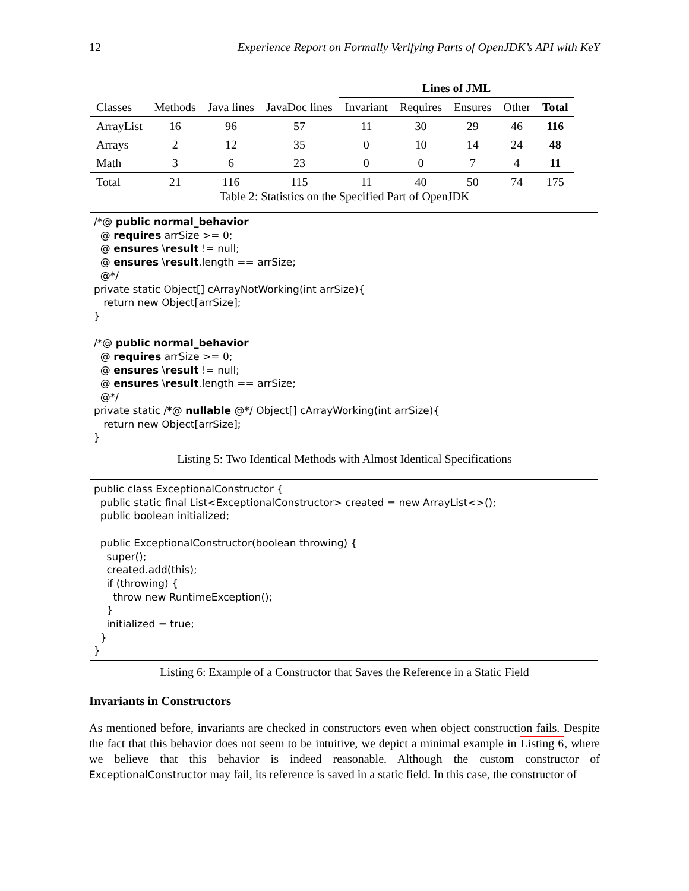12 Experience Report on Formally Verifying Parts of OpenJDK’s API with KeY
| | | | | Lines of JML | | | | |
| Classes | Methods | Java lines | JavaDoc lines | Invariant | Requires | Ensures | Other | Total |
| ArrayList | 16 | 96 | 57 | 11 | 30 | 29 | 46 | 116 |
| Arrays | 2 | 12 | 35 | 0 | 10 | 14 | 24 | 48 |
| Math | 3 | 6 | 23 | 0 | 0 | 7 | 4 | 11 |
| Total | 21 | 116 | 115 | 11 | 40 | 50 | 74 | 175 |
Table 2: Statistics on the Specified Part of OpenJDK
/*@ public normal_behavior @ requires arrSize >= 0; @ ensures \result != null; @ ensures \result.length == arrSize; @*/ private static Object[] cArrayNotWorking(int arrSize){ return new Object[arrSize]; } /*@ public normal_behavior @ requires arrSize >= 0; @ ensures \result != null; @ ensures \result.length == arrSize; @*/ private static /*@ nullable @*/ Object[] cArrayWorking(int arrSize){ return new Object[arrSize]; }
Listing 5: Two Identical Methods with Almost Identical Specifications
public class ExceptionalConstructor { public static final List<ExceptionalConstructor> created = new ArrayList<>(); public boolean initialized; public ExceptionalConstructor(boolean throwing) { super(); created.add(this); if (throwing) { throw new RuntimeException(); } initialized = true; } }
Listing 6: Example of a Constructor that Saves the Reference in a Static Field
Invariants in Constructors
As mentioned before, invariants are checked in constructors even when object construction fails. Despite the fact that this behavior does not seem to be intuitive, we depict a minimal example in Listing 6, where we believe that this behavior is indeed reasonable. Although the custom constructor of ExceptionalConstructor may fail, its reference is saved in a static field. In this case, the constructor of